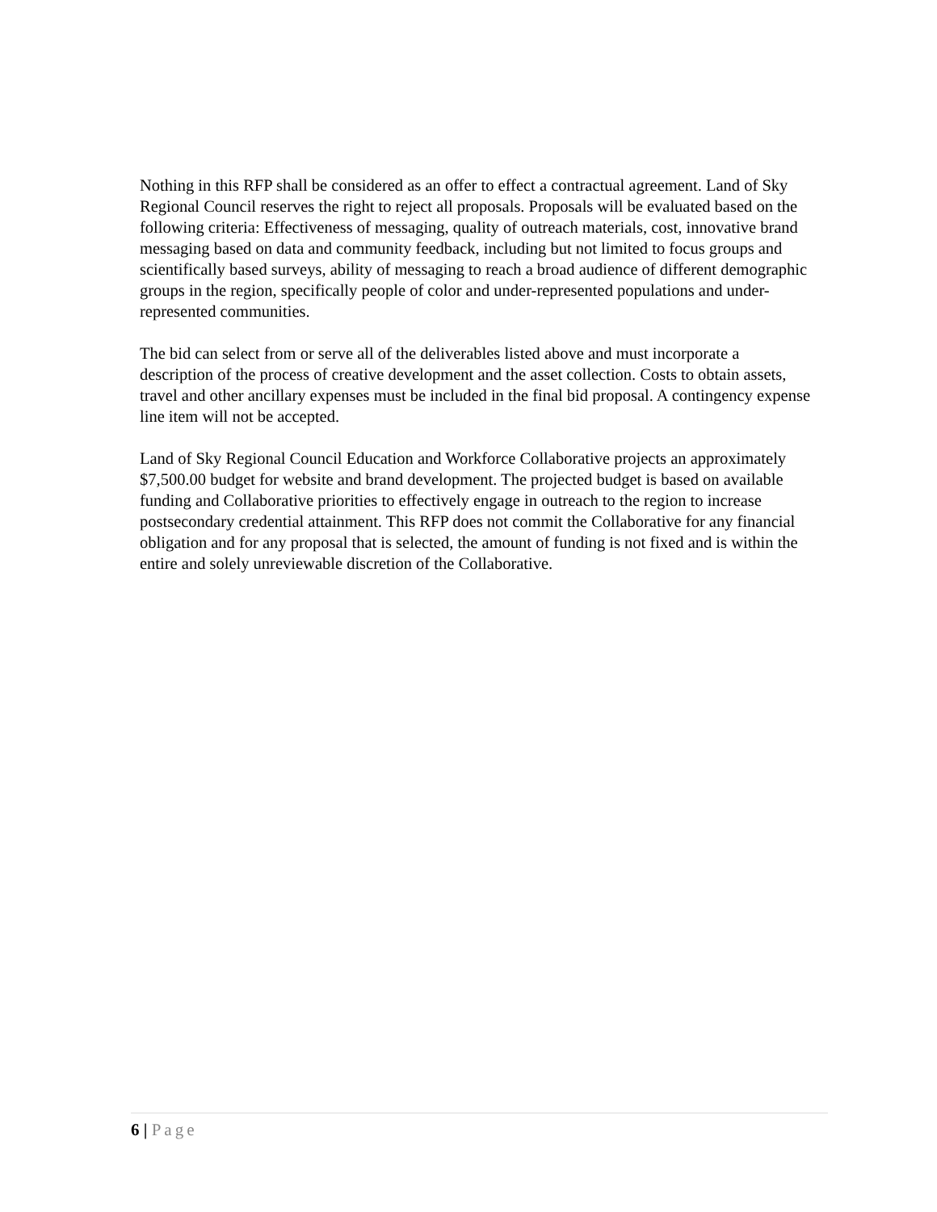Nothing in this RFP shall be considered as an offer to effect a contractual agreement. Land of Sky Regional Council reserves the right to reject all proposals. Proposals will be evaluated based on the following criteria: Effectiveness of messaging, quality of outreach materials, cost, innovative brand messaging based on data and community feedback, including but not limited to focus groups and scientifically based surveys, ability of messaging to reach a broad audience of different demographic groups in the region, specifically people of color and under-represented populations and under-represented communities.
The bid can select from or serve all of the deliverables listed above and must incorporate a description of the process of creative development and the asset collection. Costs to obtain assets, travel and other ancillary expenses must be included in the final bid proposal. A contingency expense line item will not be accepted.
Land of Sky Regional Council Education and Workforce Collaborative projects an approximately $7,500.00 budget for website and brand development. The projected budget is based on available funding and Collaborative priorities to effectively engage in outreach to the region to increase postsecondary credential attainment. This RFP does not commit the Collaborative for any financial obligation and for any proposal that is selected, the amount of funding is not fixed and is within the entire and solely unreviewable discretion of the Collaborative.
6 | Page